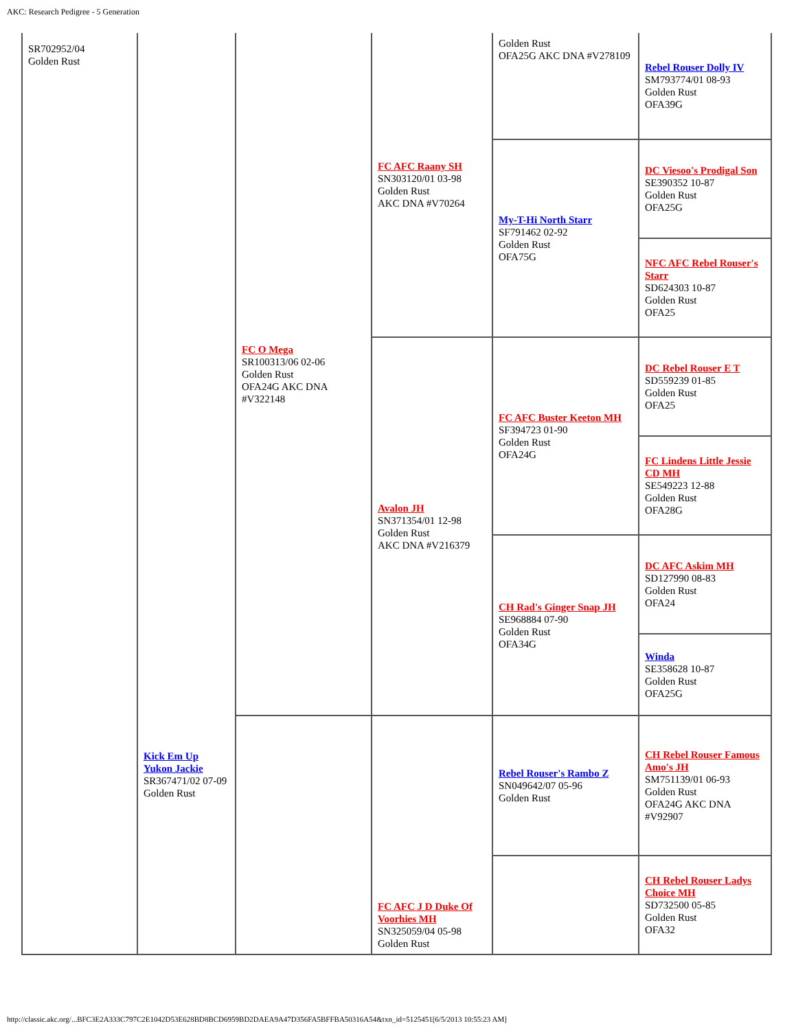AKC: Research Pedigree - 5 Generation
| SR702952/04 Golden Rust | Kick Em Up Yukon Jackie SR367471/02 07-09 Golden Rust | FC O Mega SR100313/06 02-06 Golden Rust OFA24G AKC DNA #V322148 | FC AFC Raany SH SN303120/01 03-98 Golden Rust AKC DNA #V70264 | Golden Rust OFA25G AKC DNA #V278109 | Rebel Rouser Dolly IV SM793774/01 08-93 Golden Rust OFA39G |
| | | | | My-T-Hi North Starr SF791462 02-92 Golden Rust OFA75G | DC Viesoo's Prodigal Son SE390352 10-87 Golden Rust OFA25G |
| | | | | | NFC AFC Rebel Rouser's Starr SD624303 10-87 Golden Rust OFA25 |
| | | | Avalon JH SN371354/01 12-98 Golden Rust AKC DNA #V216379 | FC AFC Buster Keeton MH SF394723 01-90 Golden Rust OFA24G | DC Rebel Rouser E T SD559239 01-85 Golden Rust OFA25 |
| | | | | | FC Lindens Little Jessie CD MH SE549223 12-88 Golden Rust OFA28G |
| | | | | CH Rad's Ginger Snap JH SE968884 07-90 Golden Rust OFA34G | DC AFC Askim MH SD127990 08-83 Golden Rust OFA24 |
| | | | | | Winda SE358628 10-87 Golden Rust OFA25G |
| | | | FC AFC J D Duke Of Voorhies MH SN325059/04 05-98 Golden Rust | Rebel Rouser's Rambo Z SN049642/07 05-96 Golden Rust | CH Rebel Rouser Famous Amo's JH SM751139/01 06-93 Golden Rust OFA24G AKC DNA #V92907 |
| | | | | | CH Rebel Rouser Ladys Choice MH SD732500 05-85 Golden Rust OFA32 |
http://classic.akc.org/...BFC3E2A333C797C2E1042D53E628BD8BCD6959BD2DAEA9A47D356FA5BFFBA50316A54&txn_id=5125451[6/5/2013 10:55:23 AM]